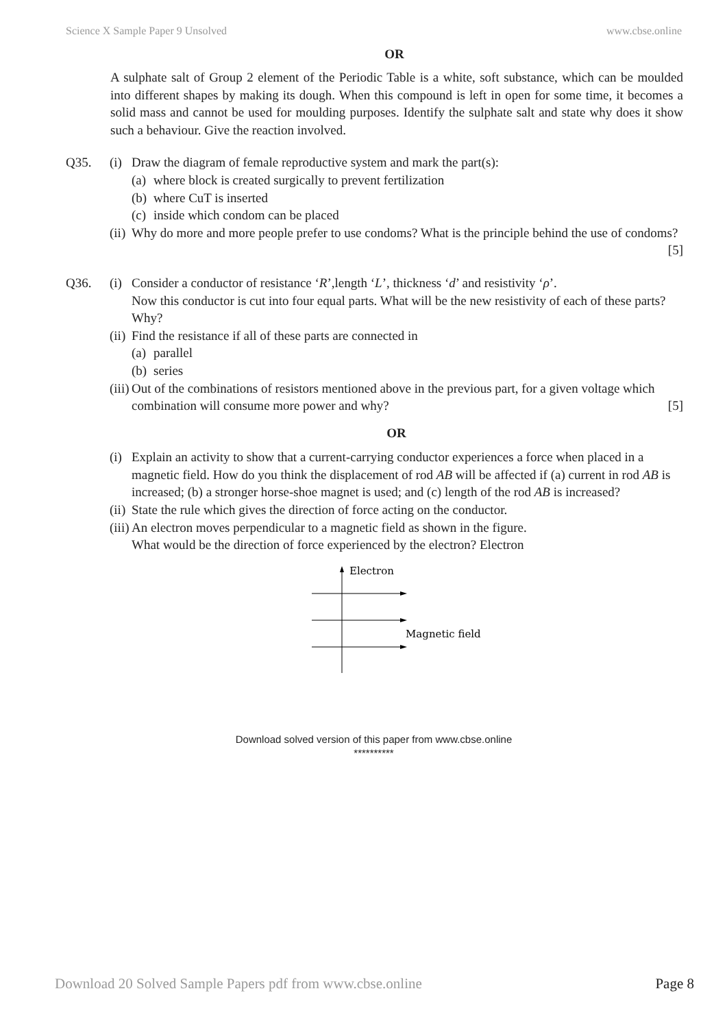Science X Sample Paper 9 Unsolved www.cbse.online
OR
A sulphate salt of Group 2 element of the Periodic Table is a white, soft substance, which can be moulded into different shapes by making its dough. When this compound is left in open for some time, it becomes a solid mass and cannot be used for moulding purposes. Identify the sulphate salt and state why does it show such a behaviour. Give the reaction involved.
Q35. (i) Draw the diagram of female reproductive system and mark the part(s):
(a) where block is created surgically to prevent fertilization
(b) where CuT is inserted
(c) inside which condom can be placed
(ii) Why do more and more people prefer to use condoms? What is the principle behind the use of condoms? [5]
Q36. (i) Consider a conductor of resistance ‘R’,length ‘L’, thickness ‘d’ and resistivity ‘ρ’.
Now this conductor is cut into four equal parts. What will be the new resistivity of each of these parts? Why?
(ii) Find the resistance if all of these parts are connected in
(a) parallel
(b) series
(iii) Out of the combinations of resistors mentioned above in the previous part, for a given voltage which combination will consume more power and why? [5]
OR
(i) Explain an activity to show that a current-carrying conductor experiences a force when placed in a magnetic field. How do you think the displacement of rod AB will be affected if (a) current in rod AB is increased; (b) a stronger horse-shoe magnet is used; and (c) length of the rod AB is increased?
(ii) State the rule which gives the direction of force acting on the conductor.
(iii) An electron moves perpendicular to a magnetic field as shown in the figure.
What would be the direction of force experienced by the electron? Electron
Electron
Magnetic field
Download solved version of this paper from www.cbse.online
**********
Download 20 Solved Sample Papers pdf from www.cbse.online Page 8